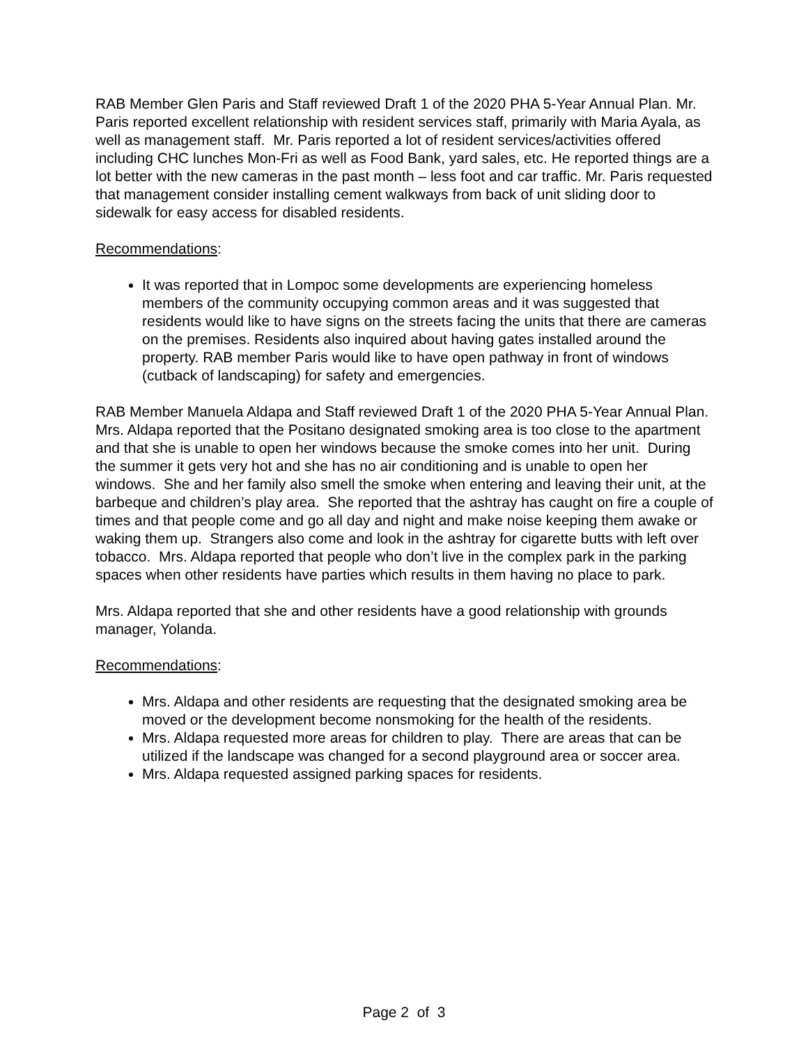RAB Member Glen Paris and Staff reviewed Draft 1 of the 2020 PHA 5-Year Annual Plan. Mr. Paris reported excellent relationship with resident services staff, primarily with Maria Ayala, as well as management staff. Mr. Paris reported a lot of resident services/activities offered including CHC lunches Mon-Fri as well as Food Bank, yard sales, etc. He reported things are a lot better with the new cameras in the past month – less foot and car traffic. Mr. Paris requested that management consider installing cement walkways from back of unit sliding door to sidewalk for easy access for disabled residents.
Recommendations:
It was reported that in Lompoc some developments are experiencing homeless members of the community occupying common areas and it was suggested that residents would like to have signs on the streets facing the units that there are cameras on the premises. Residents also inquired about having gates installed around the property. RAB member Paris would like to have open pathway in front of windows (cutback of landscaping) for safety and emergencies.
RAB Member Manuela Aldapa and Staff reviewed Draft 1 of the 2020 PHA 5-Year Annual Plan. Mrs. Aldapa reported that the Positano designated smoking area is too close to the apartment and that she is unable to open her windows because the smoke comes into her unit. During the summer it gets very hot and she has no air conditioning and is unable to open her windows. She and her family also smell the smoke when entering and leaving their unit, at the barbeque and children’s play area. She reported that the ashtray has caught on fire a couple of times and that people come and go all day and night and make noise keeping them awake or waking them up. Strangers also come and look in the ashtray for cigarette butts with left over tobacco. Mrs. Aldapa reported that people who don’t live in the complex park in the parking spaces when other residents have parties which results in them having no place to park.
Mrs. Aldapa reported that she and other residents have a good relationship with grounds manager, Yolanda.
Recommendations:
Mrs. Aldapa and other residents are requesting that the designated smoking area be moved or the development become nonsmoking for the health of the residents.
Mrs. Aldapa requested more areas for children to play. There are areas that can be utilized if the landscape was changed for a second playground area or soccer area.
Mrs. Aldapa requested assigned parking spaces for residents.
Page 2 of 3